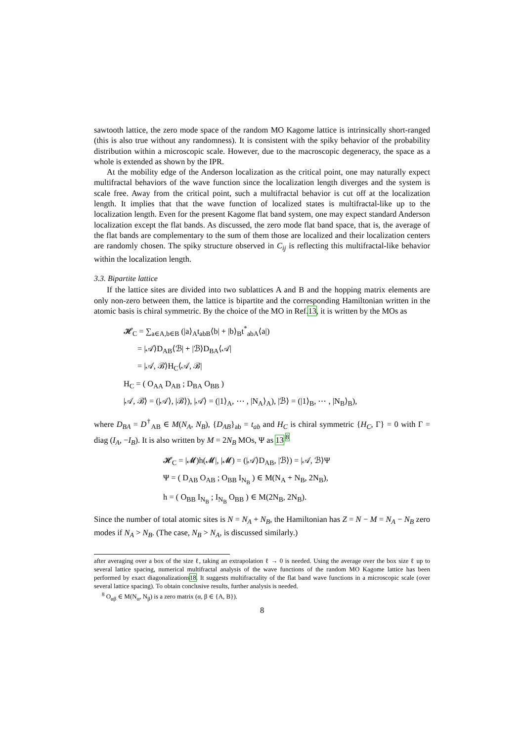sawtooth lattice, the zero mode space of the random MO Kagome lattice is intrinsically short-ranged (this is also true without any randomness). It is consistent with the spiky behavior of the probability distribution within a microscopic scale. However, due to the macroscopic degeneracy, the space as a whole is extended as shown by the IPR.
At the mobility edge of the Anderson localization as the critical point, one may naturally expect multifractal behaviors of the wave function since the localization length diverges and the system is scale free. Away from the critical point, such a multifractal behavior is cut off at the localization length. It implies that that the wave function of localized states is multifractal-like up to the localization length. Even for the present Kagome flat band system, one may expect standard Anderson localization except the flat bands. As discussed, the zero mode flat band space, that is, the average of the flat bands are complementary to the sum of them those are localized and their localization centers are randomly chosen. The spiky structure observed in C<sub>ij</sub> is reflecting this multifractal-like behavior within the localization length.
3.3. Bipartite lattice
If the lattice sites are divided into two sublattices A and B and the hopping matrix elements are only non-zero between them, the lattice is bipartite and the corresponding Hamiltonian written in the atomic basis is chiral symmetric. By the choice of the MO in Ref.13, it is written by the MOs as
𝓗<sub>C</sub> = ∑<sub>a∈A,b∈B</sub> (|a⟩<sub>A</sub>t<sub>abB</sub>⟨b| + |b⟩<sub>B</sub>t<sup>*</sup><sub>abA</sub>⟨a|)
= |𝒜⟩D<sub>AB</sub>⟨ℬ| + |ℬ⟩D<sub>BA</sub>⟨𝒜|
= |𝒜, ℬ⟩H<sub>C</sub>⟨𝒜, ℬ|
H<sub>C</sub> = ( O<sub>AA</sub> D<sub>AB</sub> ; D<sub>BA</sub> O<sub>BB</sub> )
|𝒜, ℬ⟩ = (|𝒜⟩, |ℬ⟩), |𝒜⟩ = (|1⟩<sub>A</sub>, ⋯ , |N<sub>A</sub>⟩<sub>A</sub>), |ℬ⟩ = (|1⟩<sub>B</sub>, ⋯ , |N<sub>B</sub>⟩<sub>B</sub>),
where D<sub>BA</sub> = D<sup>†</sup><sub>AB</sub> ∈ M(N<sub>A</sub>, N<sub>B</sub>), {D<sub>AB</sub>}<sub>ab</sub> = t<sub>ab</sub> and H<sub>C</sub> is chiral symmetric {H<sub>C</sub>, Γ} = 0 with Γ = diag (I<sub>A</sub>, −I<sub>B</sub>). It is also written by M = 2N<sub>B</sub> MOs, Ψ as 13 <sup>8</sup>
𝓗<sub>C</sub> = |𝓜)h(𝓜|, |𝓜) = (|𝒜⟩D<sub>AB</sub>, |ℬ⟩) = |𝒜, ℬ⟩Ψ
Ψ = ( D<sub>AB</sub> O<sub>AB</sub> ; O<sub>BB</sub> I<sub>N<sub>B</sub></sub> ) ∈ M(N<sub>A</sub> + N<sub>B</sub>, 2N<sub>B</sub>),
h = ( O<sub>BB</sub> I<sub>N<sub>B</sub></sub> ; I<sub>N<sub>B</sub></sub> O<sub>BB</sub> ) ∈ M(2N<sub>B</sub>, 2N<sub>B</sub>).
Since the number of total atomic sites is N = N<sub>A</sub> + N<sub>B</sub>, the Hamiltonian has Z = N − M = N<sub>A</sub> − N<sub>B</sub> zero modes if N<sub>A</sub> > N<sub>B</sub>. (The case, N<sub>B</sub> > N<sub>A</sub>, is discussed similarly.)
after averaging over a box of the size ℓ, taking an extrapolation ℓ → 0 is needed. Using the average over the box size ℓ up to several lattice spacing, numerical multifractal analysis of the wave functions of the random MO Kagome lattice has been performed by exact diagonalizations18. It suggests multifractality of the flat band wave functions in a microscopic scale (over several lattice spacing). To obtain conclusive results, further analysis is needed.
<sup>8</sup> O<sub>αβ</sub> ∈ M(N<sub>α</sub>, N<sub>β</sub>) is a zero matrix (α, β ∈ {A, B}).
8